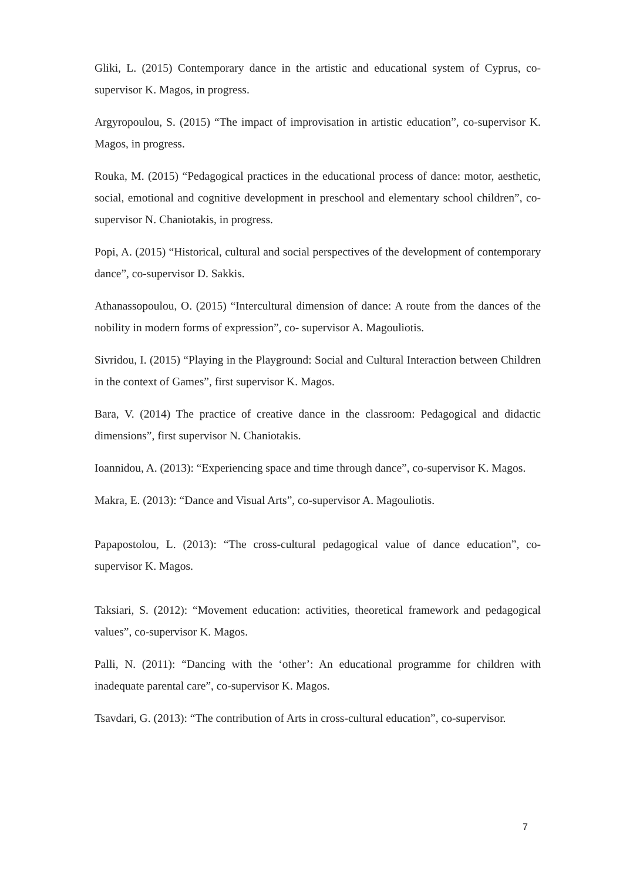Gliki, L. (2015) Contemporary dance in the artistic and educational system of Cyprus, co-supervisor K. Magos, in progress.
Argyropoulou, S. (2015) “The impact of improvisation in artistic education”, co-supervisor K. Magos, in progress.
Rouka, M. (2015) “Pedagogical practices in the educational process of dance: motor, aesthetic, social, emotional and cognitive development in preschool and elementary school children”, co-supervisor N. Chaniotakis, in progress.
Popi, A. (2015) “Historical, cultural and social perspectives of the development of contemporary dance”, co-supervisor D. Sakkis.
Athanassopoulou, O. (2015) “Intercultural dimension of dance: A route from the dances of the nobility in modern forms of expression”, co- supervisor A. Magouliotis.
Sivridou, I. (2015) “Playing in the Playground: Social and Cultural Interaction between Children in the context of Games”, first supervisor K. Magos.
Bara, V. (2014) The practice of creative dance in the classroom: Pedagogical and didactic dimensions”, first supervisor N. Chaniotakis.
Ioannidou, A. (2013): “Experiencing space and time through dance”, co-supervisor K. Magos.
Makra, E. (2013): “Dance and Visual Arts”, co-supervisor A. Magouliotis.
Papapostolou, L. (2013): “The cross-cultural pedagogical value of dance education”, co-supervisor K. Magos.
Taksiari, S. (2012): “Movement education: activities, theoretical framework and pedagogical values”, co-supervisor K. Magos.
Palli, N. (2011): “Dancing with the ‘other’: An educational programme for children with inadequate parental care”, co-supervisor K. Magos.
Tsavdari, G. (2013): “The contribution of Arts in cross-cultural education”, co-supervisor.
7